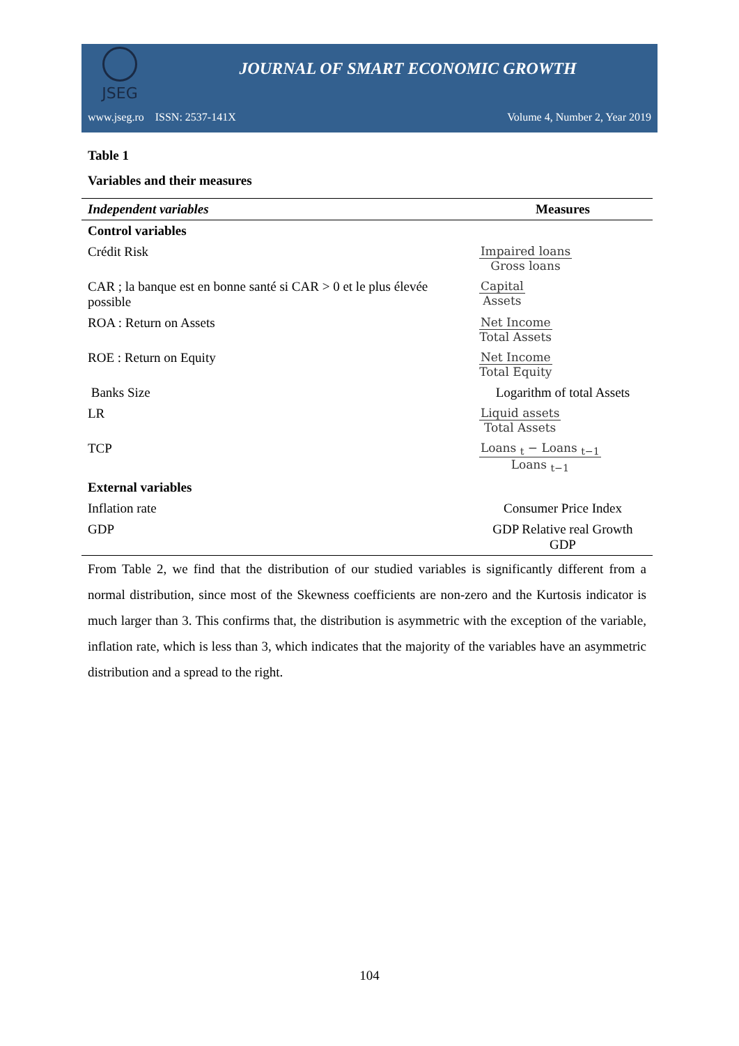JSEG
JOURNAL OF SMART ECONOMIC GROWTH
www.jseg.ro ISSN: 2537-141X Volume 4, Number 2, Year 2019
Table 1
Variables and their measures
| Independent variables | Measures |
| --- | --- |
| Control variables | |
| Crédit Risk | Impaired loans Gross loans |
| CAR ; la banque est en bonne santé si CAR > 0 et le plus élevée possible | Capital Assets |
| ROA : Return on Assets | Net Income Total Assets |
| ROE : Return on Equity | Net Income Total Equity |
| Banks Size | Logarithm of total Assets |
| LR | Liquid assets Total Assets |
| TCP | Loans <sub>t</sub> − Loans <sub>t−1</sub> Loans <sub>t−1</sub> |
| External variables | |
| Inflation rate | Consumer Price Index |
| GDP | GDP Relative real Growth GDP |
From Table 2, we find that the distribution of our studied variables is significantly different from a normal distribution, since most of the Skewness coefficients are non-zero and the Kurtosis indicator is much larger than 3. This confirms that, the distribution is asymmetric with the exception of the variable, inflation rate, which is less than 3, which indicates that the majority of the variables have an asymmetric distribution and a spread to the right.
104